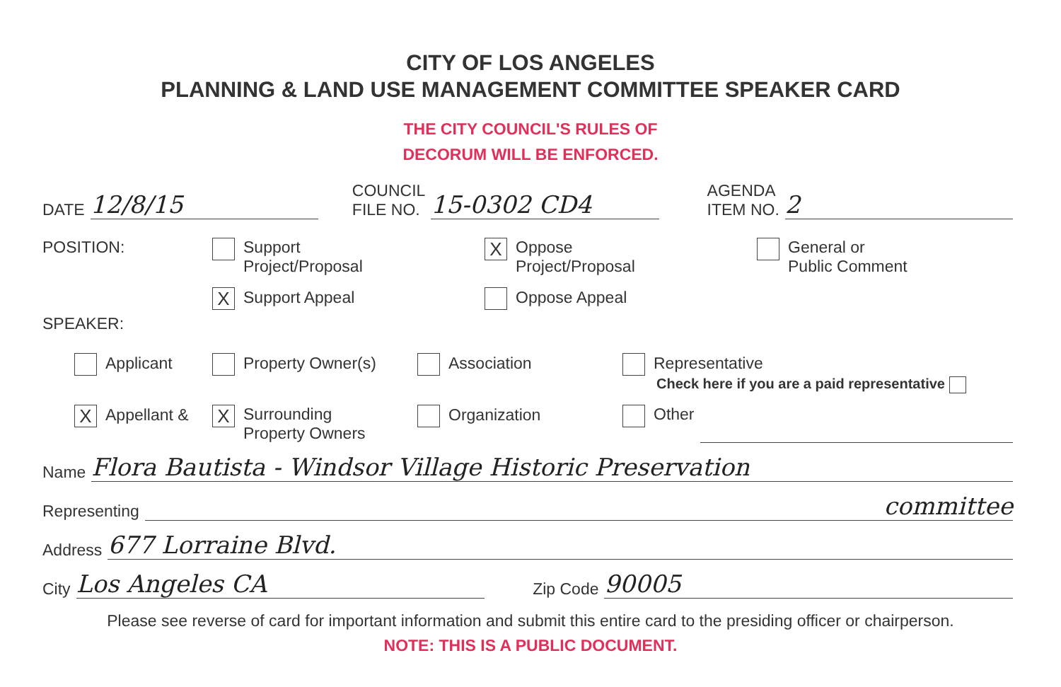CITY OF LOS ANGELES
PLANNING & LAND USE MANAGEMENT COMMITTEE SPEAKER CARD
THE CITY COUNCIL'S RULES OF
DECORUM WILL BE ENFORCED.
DATE 12/8/15 COUNCIL
FILE NO. 15-0302 CD4 AGENDA
ITEM NO. 2
POSITION: Support
Project/Proposal
X Support Appeal
X Oppose
Project/Proposal
Oppose Appeal
General or
Public Comment
SPEAKER:
Applicant Property Owner(s) Association Representative
Check here if you are a paid representative
X Appellant &
X Surrounding
Property Owners
Organization Other
Name Flora Bautista - Windsor Village Historic Preservation
Representing committee
Address 677 Lorraine Blvd.
City Los Angeles CA Zip Code 90005
Please see reverse of card for important information and submit this entire card to the presiding officer or chairperson.
NOTE: THIS IS A PUBLIC DOCUMENT.